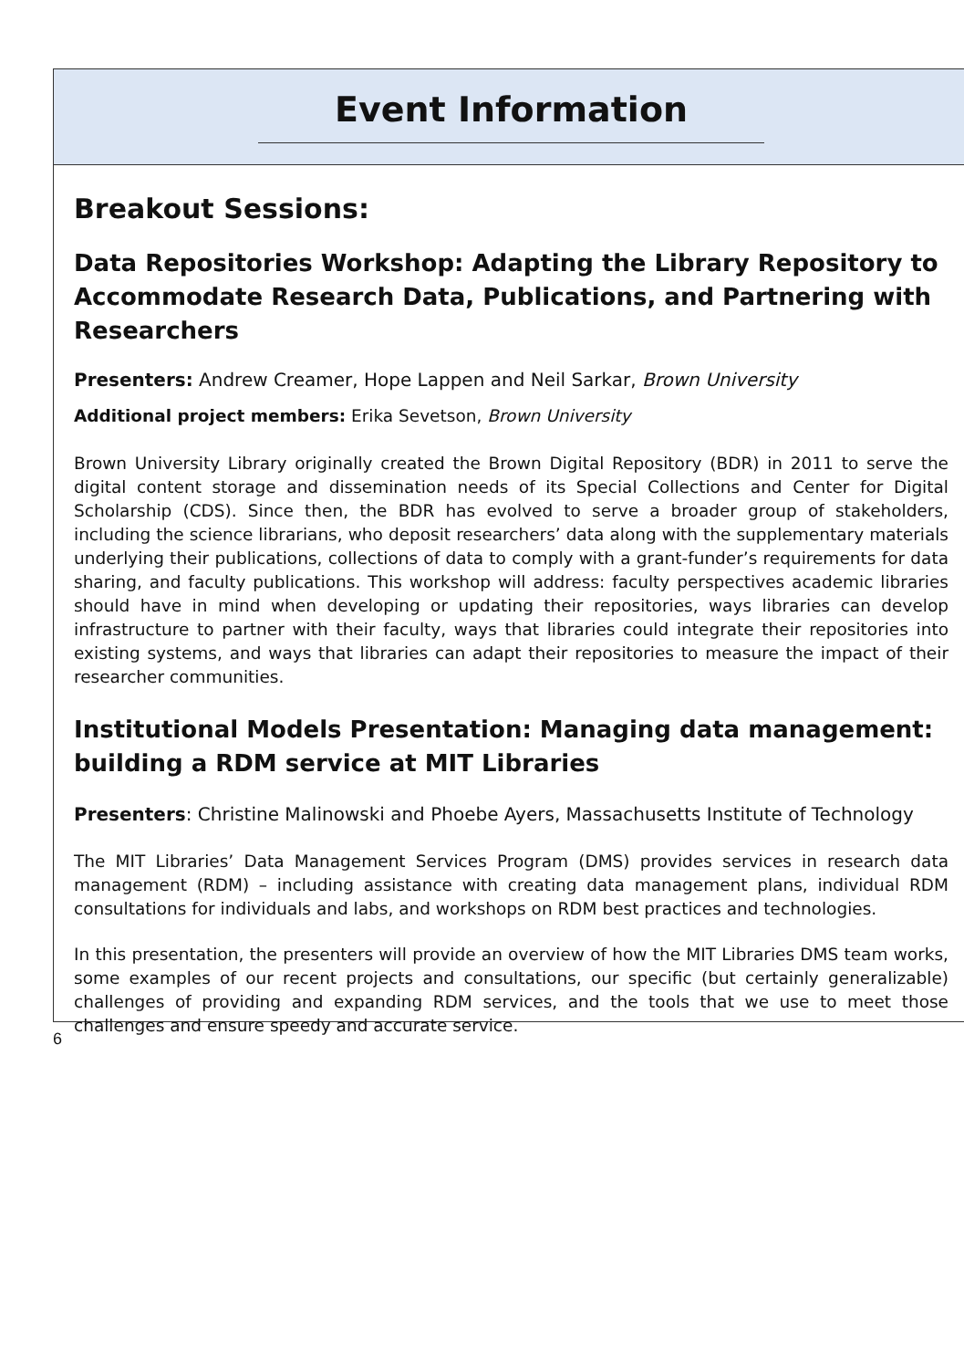Event Information
Breakout Sessions:
Data Repositories Workshop: Adapting the Library Repository to Accommodate Research Data, Publications, and Partnering with Researchers
Presenters: Andrew Creamer, Hope Lappen and Neil Sarkar, Brown University
Additional project members: Erika Sevetson, Brown University
Brown University Library originally created the Brown Digital Repository (BDR) in 2011 to serve the digital content storage and dissemination needs of its Special Collections and Center for Digital Scholarship (CDS). Since then, the BDR has evolved to serve a broader group of stakeholders, including the science librarians, who deposit researchers’ data along with the supplementary materials underlying their publications, collections of data to comply with a grant-funder’s requirements for data sharing, and faculty publications. This workshop will address: faculty perspectives academic libraries should have in mind when developing or updating their repositories, ways libraries can develop infrastructure to partner with their faculty, ways that libraries could integrate their repositories into existing systems, and ways that libraries can adapt their repositories to measure the impact of their researcher communities.
Institutional Models Presentation: Managing data management: building a RDM service at MIT Libraries
Presenters: Christine Malinowski and Phoebe Ayers, Massachusetts Institute of Technology
The MIT Libraries’ Data Management Services Program (DMS) provides services in research data management (RDM) – including assistance with creating data management plans, individual RDM consultations for individuals and labs, and workshops on RDM best practices and technologies.
In this presentation, the presenters will provide an overview of how the MIT Libraries DMS team works, some examples of our recent projects and consultations, our specific (but certainly generalizable) challenges of providing and expanding RDM services, and the tools that we use to meet those challenges and ensure speedy and accurate service.
6